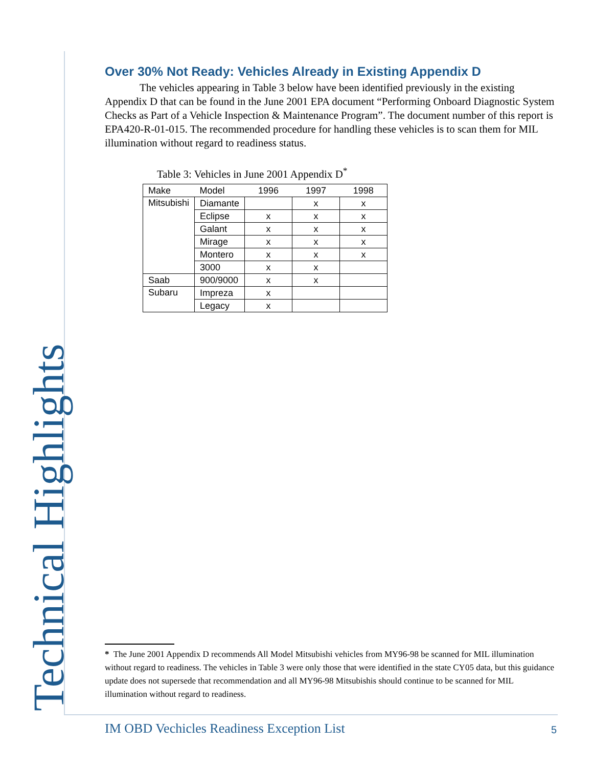Technical Highlights
Over 30% Not Ready: Vehicles Already in Existing Appendix D
The vehicles appearing in Table 3 below have been identified previously in the existing Appendix D that can be found in the June 2001 EPA document “Performing Onboard Diagnostic System Checks as Part of a Vehicle Inspection & Maintenance Program”. The document number of this report is EPA420-R-01-015. The recommended procedure for handling these vehicles is to scan them for MIL illumination without regard to readiness status.
Table 3: Vehicles in June 2001 Appendix D<sup>*</sup>
| Make | Model | 1996 | 1997 | 1998 |
| --- | --- | --- | --- | --- |
| Mitsubishi | Diamante | | x | x |
| | Eclipse | x | x | x |
| | Galant | x | x | x |
| | Mirage | x | x | x |
| | Montero | x | x | x |
| | 3000 | x | x | |
| Saab | 900/9000 | x | x | |
| Subaru | Impreza | x | | |
| | Legacy | x | | |
* The June 2001 Appendix D recommends All Model Mitsubishi vehicles from MY96-98 be scanned for MIL illumination without regard to readiness. The vehicles in Table 3 were only those that were identified in the state CY05 data, but this guidance update does not supersede that recommendation and all MY96-98 Mitsubishis should continue to be scanned for MIL illumination without regard to readiness.
IM OBD Vechicles Readiness Exception List
5